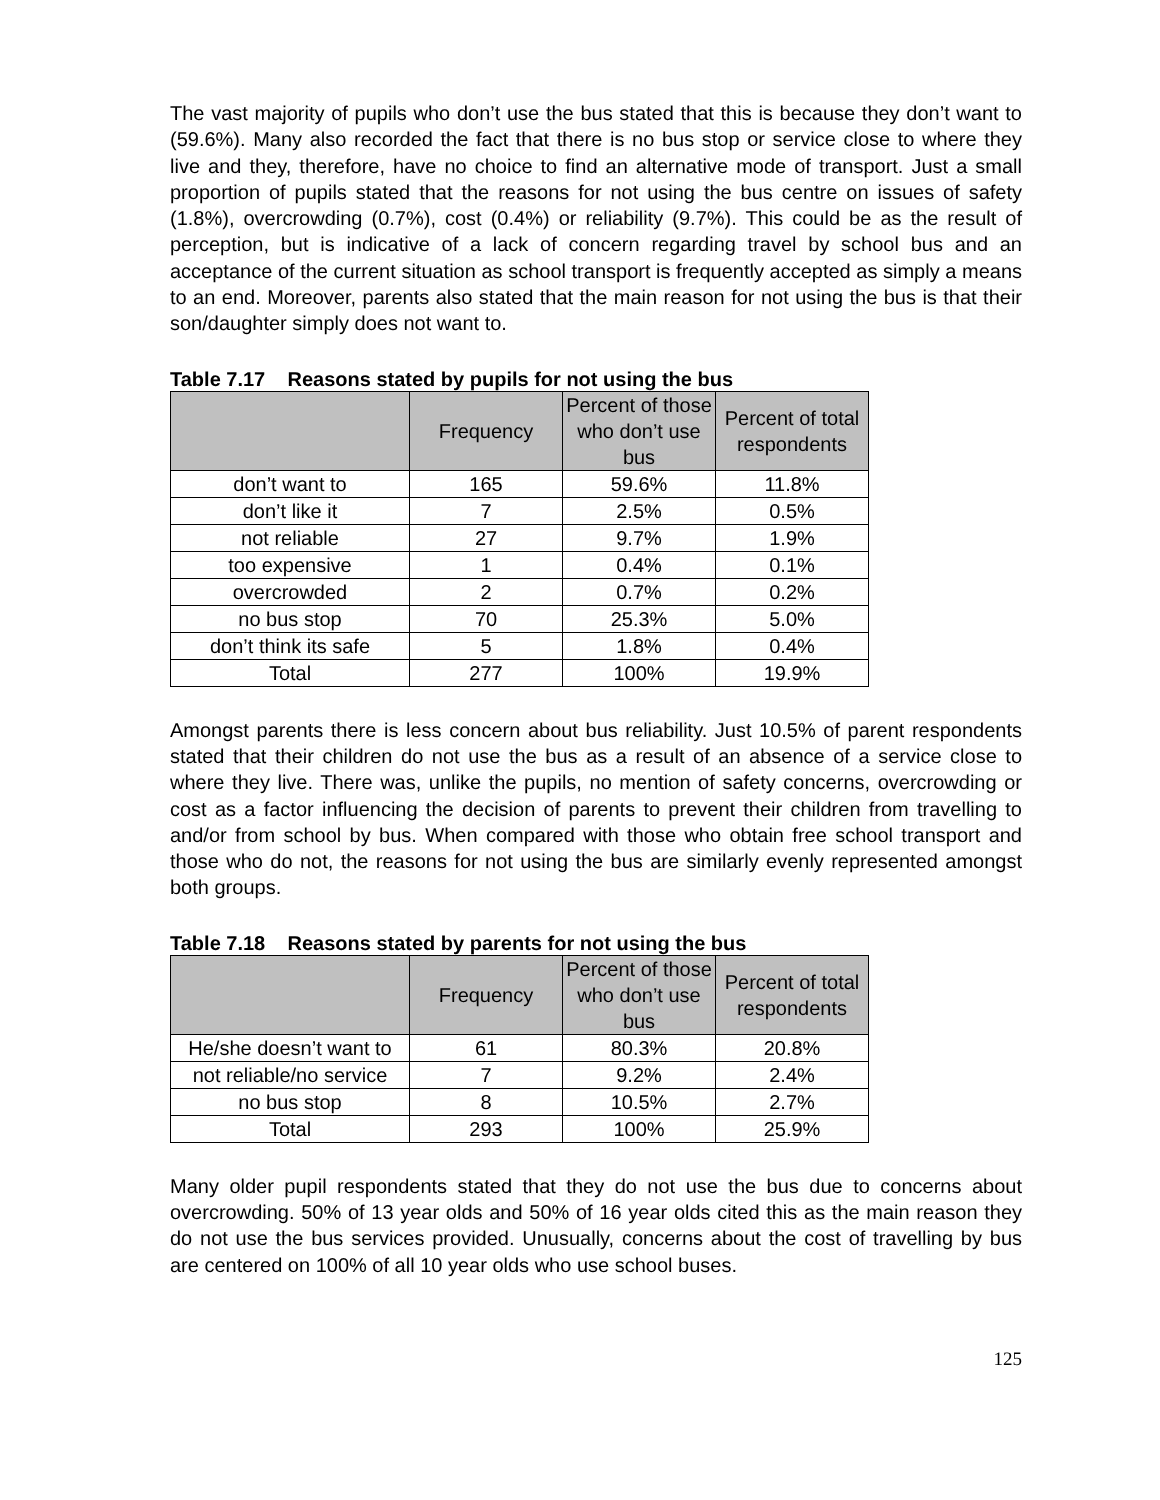The vast majority of pupils who don’t use the bus stated that this is because they don’t want to (59.6%). Many also recorded the fact that there is no bus stop or service close to where they live and they, therefore, have no choice to find an alternative mode of transport. Just a small proportion of pupils stated that the reasons for not using the bus centre on issues of safety (1.8%), overcrowding (0.7%), cost (0.4%) or reliability (9.7%). This could be as the result of perception, but is indicative of a lack of concern regarding travel by school bus and an acceptance of the current situation as school transport is frequently accepted as simply a means to an end. Moreover, parents also stated that the main reason for not using the bus is that their son/daughter simply does not want to.
Table 7.17 Reasons stated by pupils for not using the bus
| | Frequency | Percent of those who don’t use bus | Percent of total respondents |
| --- | --- | --- | --- |
| don’t want to | 165 | 59.6% | 11.8% |
| don’t like it | 7 | 2.5% | 0.5% |
| not reliable | 27 | 9.7% | 1.9% |
| too expensive | 1 | 0.4% | 0.1% |
| overcrowded | 2 | 0.7% | 0.2% |
| no bus stop | 70 | 25.3% | 5.0% |
| don’t think its safe | 5 | 1.8% | 0.4% |
| Total | 277 | 100% | 19.9% |
Amongst parents there is less concern about bus reliability. Just 10.5% of parent respondents stated that their children do not use the bus as a result of an absence of a service close to where they live. There was, unlike the pupils, no mention of safety concerns, overcrowding or cost as a factor influencing the decision of parents to prevent their children from travelling to and/or from school by bus. When compared with those who obtain free school transport and those who do not, the reasons for not using the bus are similarly evenly represented amongst both groups.
Table 7.18 Reasons stated by parents for not using the bus
| | Frequency | Percent of those who don’t use bus | Percent of total respondents |
| --- | --- | --- | --- |
| He/she doesn’t want to | 61 | 80.3% | 20.8% |
| not reliable/no service | 7 | 9.2% | 2.4% |
| no bus stop | 8 | 10.5% | 2.7% |
| Total | 293 | 100% | 25.9% |
Many older pupil respondents stated that they do not use the bus due to concerns about overcrowding. 50% of 13 year olds and 50% of 16 year olds cited this as the main reason they do not use the bus services provided. Unusually, concerns about the cost of travelling by bus are centered on 100% of all 10 year olds who use school buses.
125